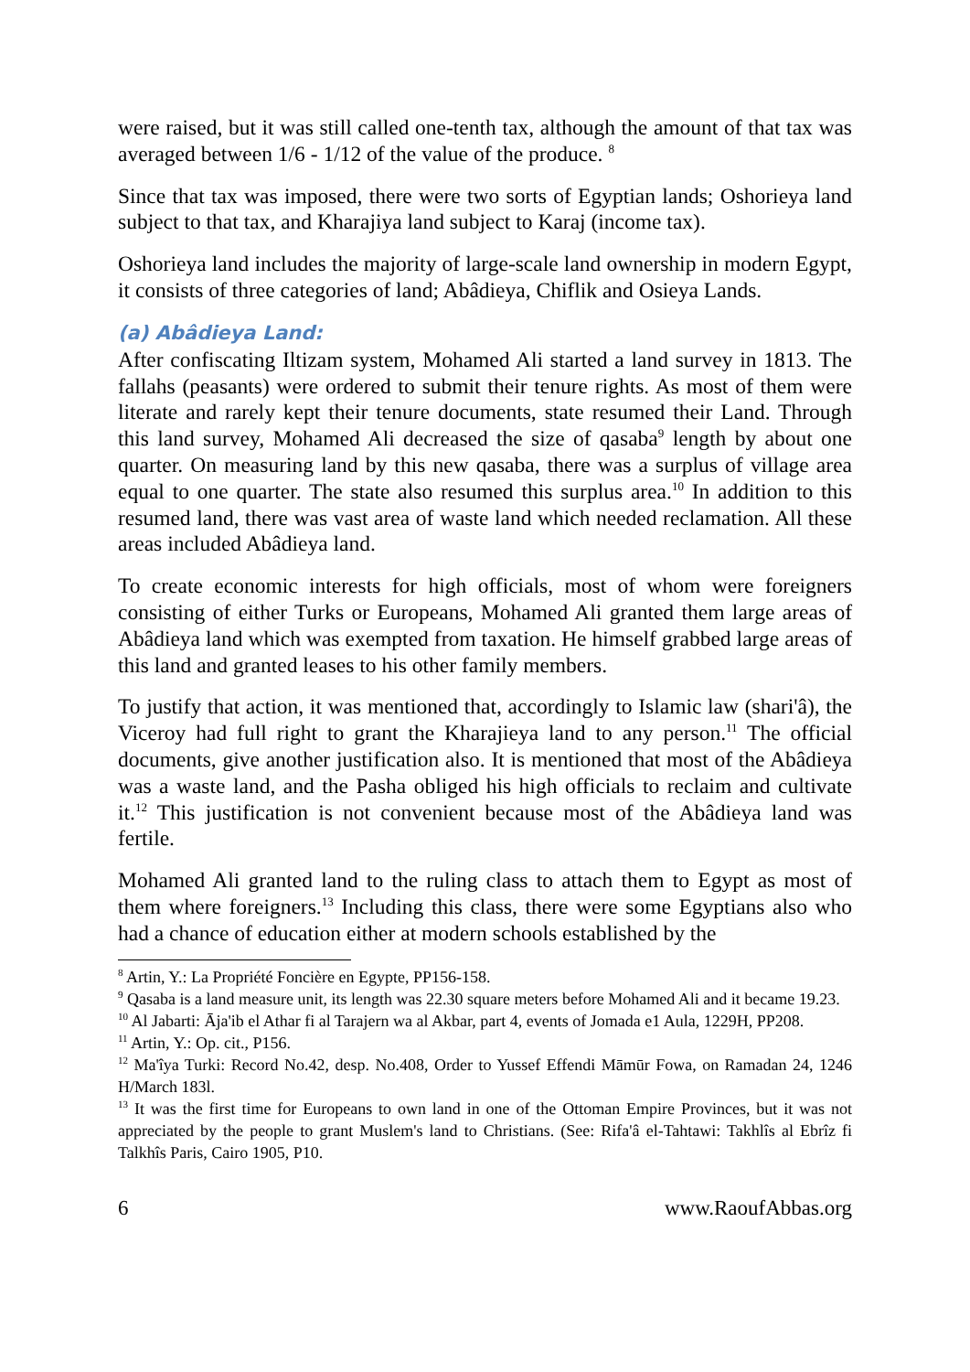were raised, but it was still called one-tenth tax, although the amount of that tax was averaged between 1/6 - 1/12 of the value of the produce. <sup>8</sup>
Since that tax was imposed, there were two sorts of Egyptian lands; Oshorieya land subject to that tax, and Kharajiya land subject to Karaj (income tax).
Oshorieya land includes the majority of large-scale land ownership in modern Egypt, it consists of three categories of land; Abâdieya, Chiflik and Osieya Lands.
(a) Abâdieya Land:
After confiscating Iltizam system, Mohamed Ali started a land survey in 1813. The fallahs (peasants) were ordered to submit their tenure rights. As most of them were literate and rarely kept their tenure documents, state resumed their Land. Through this land survey, Mohamed Ali decreased the size of qasaba<sup>9</sup> length by about one quarter. On measuring land by this new qasaba, there was a surplus of village area equal to one quarter. The state also resumed this surplus area.<sup>10</sup> In addition to this resumed land, there was vast area of waste land which needed reclamation. All these areas included Abâdieya land.
To create economic interests for high officials, most of whom were foreigners consisting of either Turks or Europeans, Mohamed Ali granted them large areas of Abâdieya land which was exempted from taxation. He himself grabbed large areas of this land and granted leases to his other family members.
To justify that action, it was mentioned that, accordingly to Islamic law (shari'â), the Viceroy had full right to grant the Kharajieya land to any person.<sup>11</sup> The official documents, give another justification also. It is mentioned that most of the Abâdieya was a waste land, and the Pasha obliged his high officials to reclaim and cultivate it.<sup>12</sup> This justification is not convenient because most of the Abâdieya land was fertile.
Mohamed Ali granted land to the ruling class to attach them to Egypt as most of them where foreigners.<sup>13</sup> Including this class, there were some Egyptians also who had a chance of education either at modern schools established by the
<sup>8</sup> Artin, Y.: La Propriété Foncière en Egypte, PP156-158.
<sup>9</sup> Qasaba is a land measure unit, its length was 22.30 square meters before Mohamed Ali and it became 19.23.
<sup>10</sup> Al Jabarti: Āja'ib el Athar fi al Tarajern wa al Akbar, part 4, events of Jomada e1 Aula, 1229H, PP208.
<sup>11</sup> Artin, Y.: Op. cit., P156.
<sup>12</sup> Ma'îya Turki: Record No.42, desp. No.408, Order to Yussef Effendi Māmūr Fowa, on Ramadan 24, 1246 H/March 183l.
<sup>13</sup> It was the first time for Europeans to own land in one of the Ottoman Empire Provinces, but it was not appreciated by the people to grant Muslem's land to Christians. (See: Rifa'â el-Tahtawi: Takhlîs al Ebrîz fi Talkhîs Paris, Cairo 1905, P10.
6 www.RaoufAbbas.org